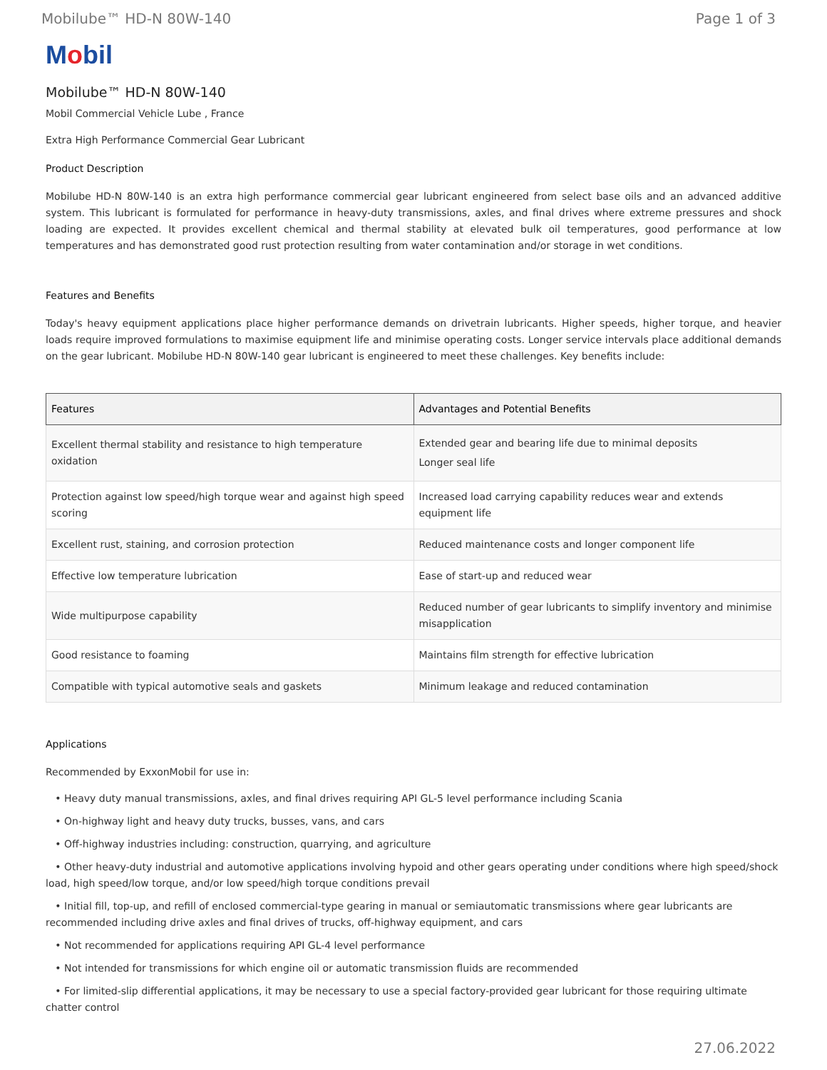Mobilube™ HD-N 80W-140 Page 1 of 3
Mobil
Mobilube™ HD-N 80W-140
Mobil Commercial Vehicle Lube , France
Extra High Performance Commercial Gear Lubricant
Product Description
Mobilube HD-N 80W-140 is an extra high performance commercial gear lubricant engineered from select base oils and an advanced additive system. This lubricant is formulated for performance in heavy-duty transmissions, axles, and final drives where extreme pressures and shock loading are expected. It provides excellent chemical and thermal stability at elevated bulk oil temperatures, good performance at low temperatures and has demonstrated good rust protection resulting from water contamination and/or storage in wet conditions.
Features and Benefits
Today's heavy equipment applications place higher performance demands on drivetrain lubricants. Higher speeds, higher torque, and heavier loads require improved formulations to maximise equipment life and minimise operating costs. Longer service intervals place additional demands on the gear lubricant. Mobilube HD-N 80W-140 gear lubricant is engineered to meet these challenges. Key benefits include:
| Features | Advantages and Potential Benefits |
| --- | --- |
| Excellent thermal stability and resistance to high temperature oxidation | Extended gear and bearing life due to minimal deposits Longer seal life |
| Protection against low speed/high torque wear and against high speed scoring | Increased load carrying capability reduces wear and extends equipment life |
| Excellent rust, staining, and corrosion protection | Reduced maintenance costs and longer component life |
| Effective low temperature lubrication | Ease of start-up and reduced wear |
| Wide multipurpose capability | Reduced number of gear lubricants to simplify inventory and minimise misapplication |
| Good resistance to foaming | Maintains film strength for effective lubrication |
| Compatible with typical automotive seals and gaskets | Minimum leakage and reduced contamination |
Applications
Recommended by ExxonMobil for use in:
• Heavy duty manual transmissions, axles, and final drives requiring API GL-5 level performance including Scania
• On-highway light and heavy duty trucks, busses, vans, and cars
• Off-highway industries including: construction, quarrying, and agriculture
• Other heavy-duty industrial and automotive applications involving hypoid and other gears operating under conditions where high speed/shock load, high speed/low torque, and/or low speed/high torque conditions prevail
• Initial fill, top-up, and refill of enclosed commercial-type gearing in manual or semiautomatic transmissions where gear lubricants are recommended including drive axles and final drives of trucks, off-highway equipment, and cars
• Not recommended for applications requiring API GL-4 level performance
• Not intended for transmissions for which engine oil or automatic transmission fluids are recommended
• For limited-slip differential applications, it may be necessary to use a special factory-provided gear lubricant for those requiring ultimate chatter control
27.06.2022